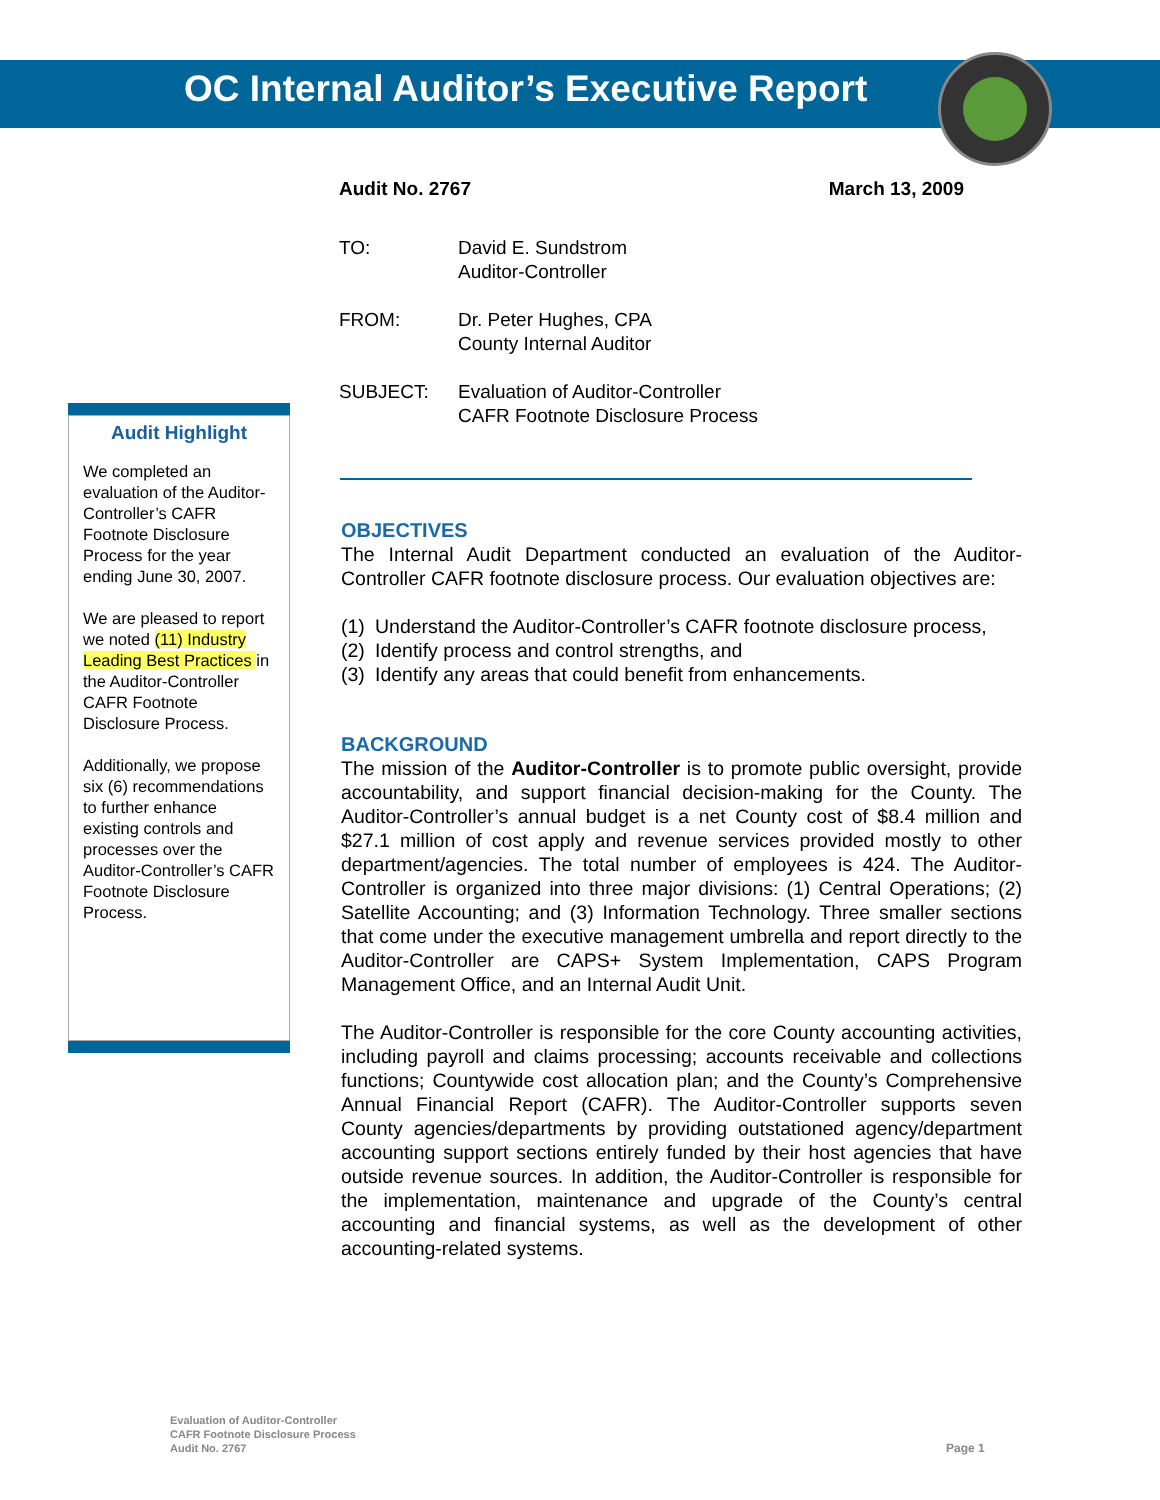OC Internal Auditor’s Executive Report
Audit No. 2767 March 13, 2009
TO: David E. Sundstrom
Auditor-Controller
FROM: Dr. Peter Hughes, CPA
County Internal Auditor
SUBJECT: Evaluation of Auditor-Controller
CAFR Footnote Disclosure Process
Audit Highlight
We completed an evaluation of the Auditor-Controller’s CAFR Footnote Disclosure Process for the year ending June 30, 2007.
We are pleased to report we noted (11) Industry Leading Best Practices in the Auditor-Controller CAFR Footnote Disclosure Process.
Additionally, we propose six (6) recommendations to further enhance existing controls and processes over the Auditor-Controller’s CAFR Footnote Disclosure Process.
OBJECTIVES
The Internal Audit Department conducted an evaluation of the Auditor-Controller CAFR footnote disclosure process. Our evaluation objectives are:
(1) Understand the Auditor-Controller’s CAFR footnote disclosure process,
(2) Identify process and control strengths, and
(3) Identify any areas that could benefit from enhancements.
BACKGROUND
The mission of the Auditor-Controller is to promote public oversight, provide accountability, and support financial decision-making for the County. The Auditor-Controller’s annual budget is a net County cost of $8.4 million and $27.1 million of cost apply and revenue services provided mostly to other department/agencies. The total number of employees is 424. The Auditor-Controller is organized into three major divisions: (1) Central Operations; (2) Satellite Accounting; and (3) Information Technology. Three smaller sections that come under the executive management umbrella and report directly to the Auditor-Controller are CAPS+ System Implementation, CAPS Program Management Office, and an Internal Audit Unit.
The Auditor-Controller is responsible for the core County accounting activities, including payroll and claims processing; accounts receivable and collections functions; Countywide cost allocation plan; and the County’s Comprehensive Annual Financial Report (CAFR). The Auditor-Controller supports seven County agencies/departments by providing outstationed agency/department accounting support sections entirely funded by their host agencies that have outside revenue sources. In addition, the Auditor-Controller is responsible for the implementation, maintenance and upgrade of the County’s central accounting and financial systems, as well as the development of other accounting-related systems.
Evaluation of Auditor-Controller
CAFR Footnote Disclosure Process
Audit No. 2767
Page 1